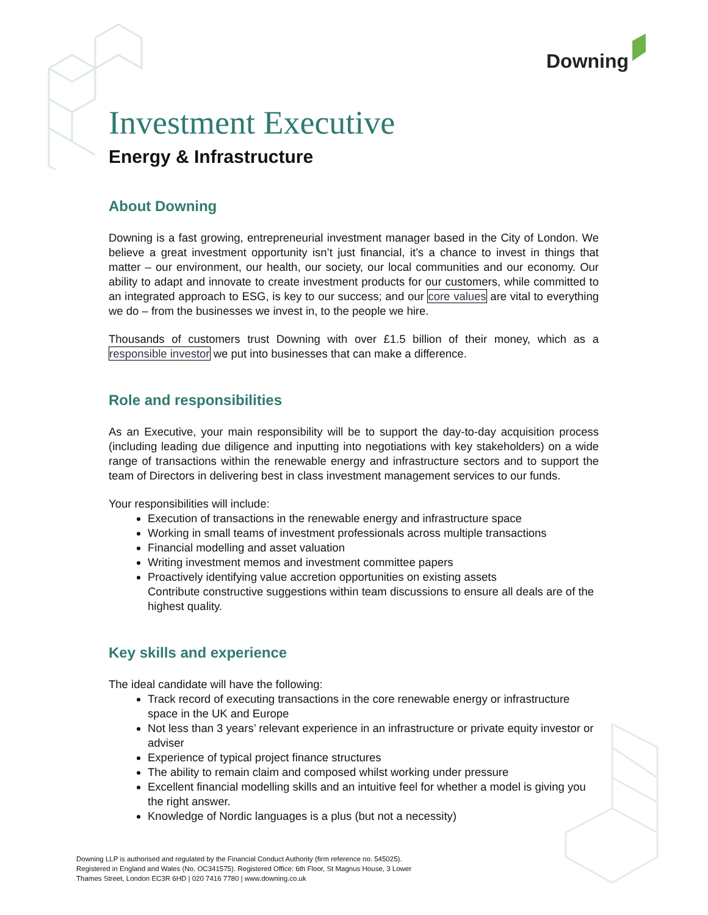Downing
Investment Executive
Energy & Infrastructure
About Downing
Downing is a fast growing, entrepreneurial investment manager based in the City of London. We believe a great investment opportunity isn’t just financial, it’s a chance to invest in things that matter – our environment, our health, our society, our local communities and our economy. Our ability to adapt and innovate to create investment products for our customers, while committed to an integrated approach to ESG, is key to our success; and our core values are vital to everything we do – from the businesses we invest in, to the people we hire.
Thousands of customers trust Downing with over £1.5 billion of their money, which as a responsible investor we put into businesses that can make a difference.
Role and responsibilities
As an Executive, your main responsibility will be to support the day-to-day acquisition process (including leading due diligence and inputting into negotiations with key stakeholders) on a wide range of transactions within the renewable energy and infrastructure sectors and to support the team of Directors in delivering best in class investment management services to our funds.
Your responsibilities will include:
Execution of transactions in the renewable energy and infrastructure space
Working in small teams of investment professionals across multiple transactions
Financial modelling and asset valuation
Writing investment memos and investment committee papers
Proactively identifying value accretion opportunities on existing assets
Contribute constructive suggestions within team discussions to ensure all deals are of the highest quality.
Key skills and experience
The ideal candidate will have the following:
Track record of executing transactions in the core renewable energy or infrastructure space in the UK and Europe
Not less than 3 years’ relevant experience in an infrastructure or private equity investor or adviser
Experience of typical project finance structures
The ability to remain claim and composed whilst working under pressure
Excellent financial modelling skills and an intuitive feel for whether a model is giving you the right answer.
Knowledge of Nordic languages is a plus (but not a necessity)
Downing LLP is authorised and regulated by the Financial Conduct Authority (firm reference no. 545025).
Registered in England and Wales (No. OC341575). Registered Office: 6th Floor, St Magnus House, 3 Lower
Thames Street, London EC3R 6HD | 020 7416 7780 | www.downing.co.uk